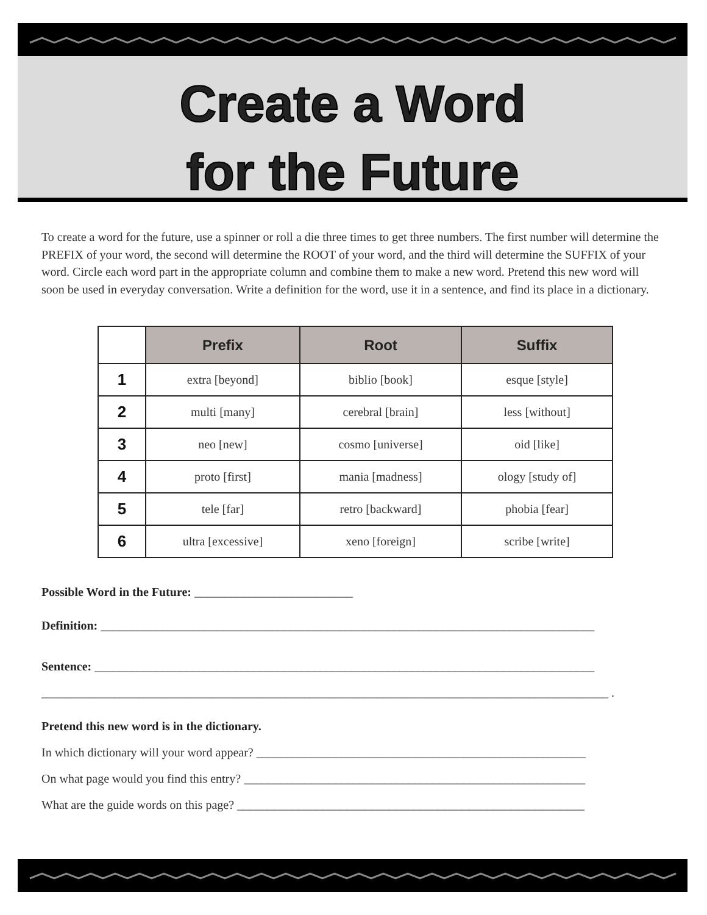Create a Word
for the Future
To create a word for the future, use a spinner or roll a die three times to get three numbers. The first number will determine the PREFIX of your word, the second will determine the ROOT of your word, and the third will determine the SUFFIX of your word. Circle each word part in the appropriate column and combine them to make a new word. Pretend this new word will soon be used in everyday conversation. Write a definition for the word, use it in a sentence, and find its place in a dictionary.
| | Prefix | Root | Suffix |
| --- | --- | --- | --- |
| 1 | extra [beyond] | biblio [book] | esque [style] |
| 2 | multi [many] | cerebral [brain] | less [without] |
| 3 | neo [new] | cosmo [universe] | oid [like] |
| 4 | proto [first] | mania [madness] | ology [study of] |
| 5 | tele [far] | retro [backward] | phobia [fear] |
| 6 | ultra [excessive] | xeno [foreign] | scribe [write] |
Possible Word in the Future: __________________________
Definition: _________________________________________________________________________________
Sentence: __________________________________________________________________________________
_____________________________________________________________________________________________ .
Pretend this new word is in the dictionary.
In which dictionary will your word appear? ______________________________________________________
On what page would you find this entry? ________________________________________________________
What are the guide words on this page? _________________________________________________________